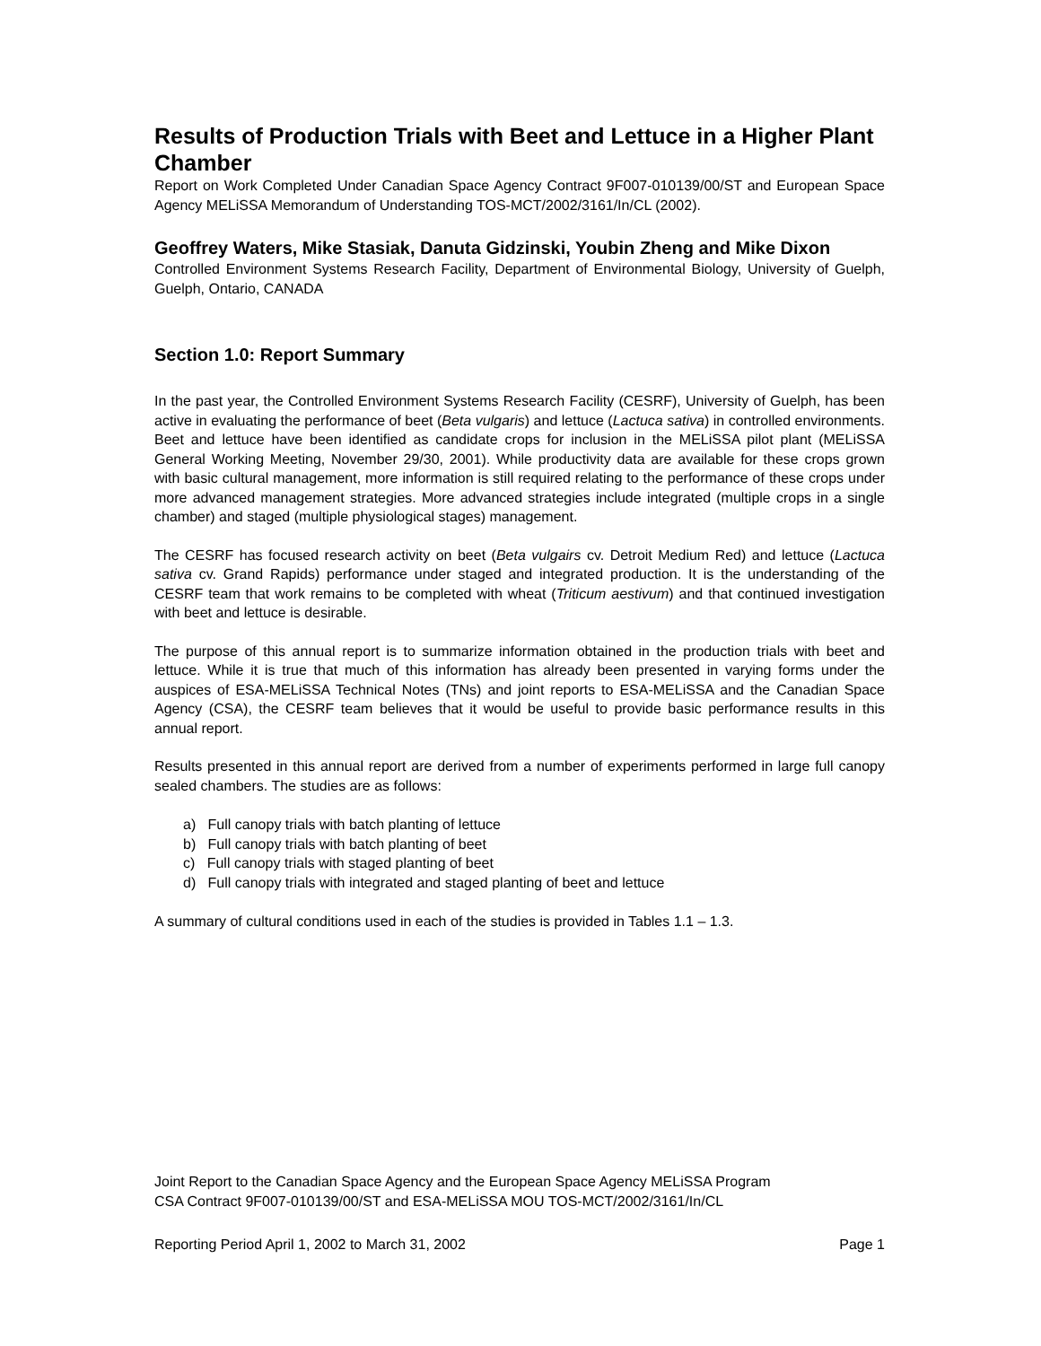Results of Production Trials with Beet and Lettuce in a Higher Plant Chamber
Report on Work Completed Under Canadian Space Agency Contract 9F007-010139/00/ST and European Space Agency MELiSSA Memorandum of Understanding TOS-MCT/2002/3161/In/CL (2002).
Geoffrey Waters, Mike Stasiak, Danuta Gidzinski, Youbin Zheng and Mike Dixon
Controlled Environment Systems Research Facility, Department of Environmental Biology, University of Guelph, Guelph, Ontario, CANADA
Section 1.0: Report Summary
In the past year, the Controlled Environment Systems Research Facility (CESRF), University of Guelph, has been active in evaluating the performance of beet (Beta vulgaris) and lettuce (Lactuca sativa) in controlled environments. Beet and lettuce have been identified as candidate crops for inclusion in the MELiSSA pilot plant (MELiSSA General Working Meeting, November 29/30, 2001). While productivity data are available for these crops grown with basic cultural management, more information is still required relating to the performance of these crops under more advanced management strategies. More advanced strategies include integrated (multiple crops in a single chamber) and staged (multiple physiological stages) management.
The CESRF has focused research activity on beet (Beta vulgairs cv. Detroit Medium Red) and lettuce (Lactuca sativa cv. Grand Rapids) performance under staged and integrated production. It is the understanding of the CESRF team that work remains to be completed with wheat (Triticum aestivum) and that continued investigation with beet and lettuce is desirable.
The purpose of this annual report is to summarize information obtained in the production trials with beet and lettuce. While it is true that much of this information has already been presented in varying forms under the auspices of ESA-MELiSSA Technical Notes (TNs) and joint reports to ESA-MELiSSA and the Canadian Space Agency (CSA), the CESRF team believes that it would be useful to provide basic performance results in this annual report.
Results presented in this annual report are derived from a number of experiments performed in large full canopy sealed chambers. The studies are as follows:
a) Full canopy trials with batch planting of lettuce
b) Full canopy trials with batch planting of beet
c) Full canopy trials with staged planting of beet
d) Full canopy trials with integrated and staged planting of beet and lettuce
A summary of cultural conditions used in each of the studies is provided in Tables 1.1 – 1.3.
Joint Report to the Canadian Space Agency and the European Space Agency MELiSSA Program
CSA Contract 9F007-010139/00/ST and ESA-MELiSSA MOU TOS-MCT/2002/3161/In/CL
Reporting Period April 1, 2002 to March 31, 2002 Page 1